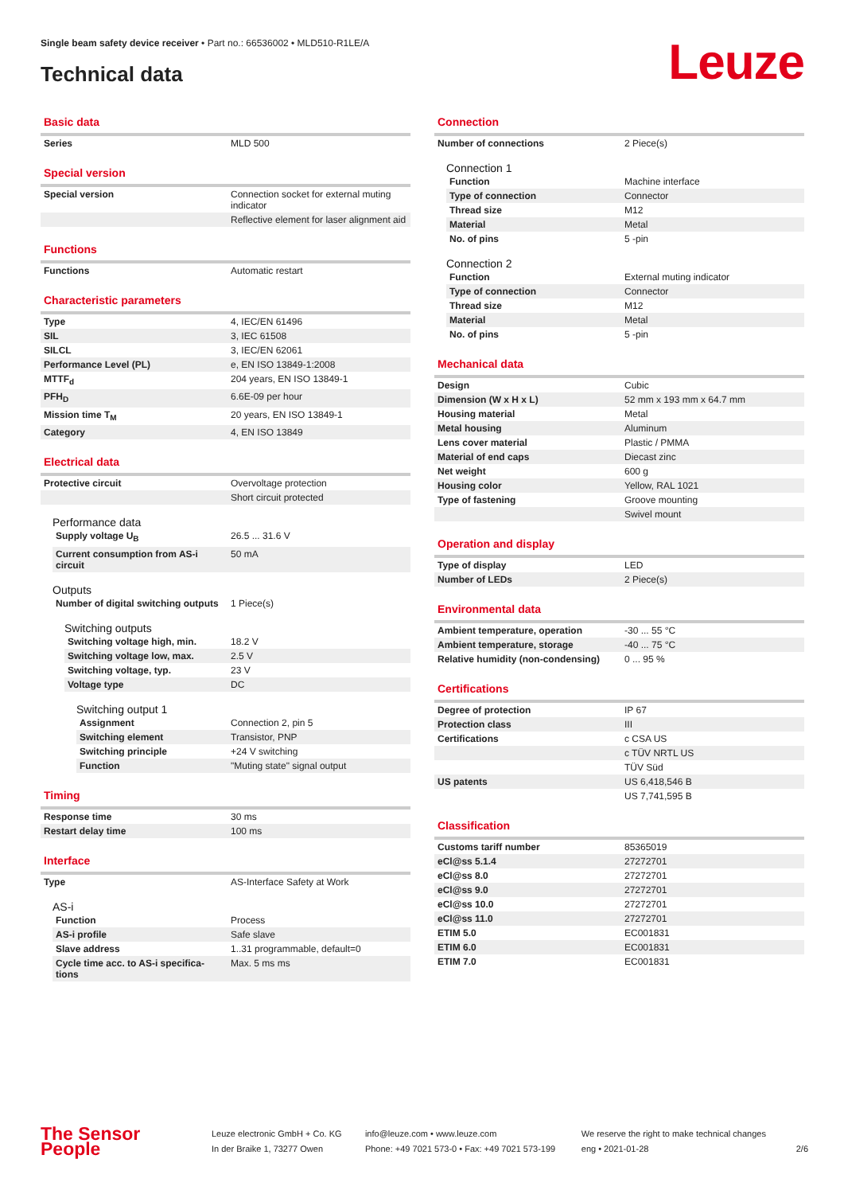Single beam safety device receiver • Part no.: 66536002 • MLD510-R1LE/A
Technical data Leuze
Basic data
| Series | MLD 500 |
Special version
| Special version | Connection socket for external muting indicator |
| | Reflective element for laser alignment aid |
Functions
| Functions | Automatic restart |
Characteristic parameters
| Type | 4, IEC/EN 61496 |
| SIL | 3, IEC 61508 |
| SILCL | 3, IEC/EN 62061 |
| Performance Level (PL) | e, EN ISO 13849-1:2008 |
| MTTF<sub>d</sub> | 204 years, EN ISO 13849-1 |
| PFH<sub>D</sub> | 6.6E-09 per hour |
| Mission time T<sub>M</sub> | 20 years, EN ISO 13849-1 |
| Category | 4, EN ISO 13849 |
Electrical data
| Protective circuit | Overvoltage protection |
| | Short circuit protected |
Performance data
| Supply voltage U<sub>B</sub> | 26.5 ... 31.6 V |
| Current consumption from AS-i circuit | 50 mA |
Outputs
| Number of digital switching outputs | 1 Piece(s) |
Switching outputs
| Switching voltage high, min. | 18.2 V |
| Switching voltage low, max. | 2.5 V |
| Switching voltage, typ. | 23 V |
| Voltage type | DC |
Switching output 1
| Assignment | Connection 2, pin 5 |
| Switching element | Transistor, PNP |
| Switching principle | +24 V switching |
| Function | "Muting state" signal output |
Timing
| Response time | 30 ms |
| Restart delay time | 100 ms |
Interface
| Type | AS-Interface Safety at Work |
AS-i
| Function | Process |
| AS-i profile | Safe slave |
| Slave address | 1..31 programmable, default=0 |
| Cycle time acc. to AS-i specifica-tions | Max. 5 ms ms |
Connection
| Number of connections | 2 Piece(s) |
Connection 1
| Function | Machine interface |
| Type of connection | Connector |
| Thread size | M12 |
| Material | Metal |
| No. of pins | 5 -pin |
Connection 2
| Function | External muting indicator |
| Type of connection | Connector |
| Thread size | M12 |
| Material | Metal |
| No. of pins | 5 -pin |
Mechanical data
| Design | Cubic |
| Dimension (W x H x L) | 52 mm x 193 mm x 64.7 mm |
| Housing material | Metal |
| Metal housing | Aluminum |
| Lens cover material | Plastic / PMMA |
| Material of end caps | Diecast zinc |
| Net weight | 600 g |
| Housing color | Yellow, RAL 1021 |
| Type of fastening | Groove mounting |
| | Swivel mount |
Operation and display
| Type of display | LED |
| Number of LEDs | 2 Piece(s) |
Environmental data
| Ambient temperature, operation | -30 ... 55 °C |
| Ambient temperature, storage | -40 ... 75 °C |
| Relative humidity (non-condensing) | 0 ... 95 % |
Certifications
| Degree of protection | IP 67 |
| Protection class | III |
| Certifications | c CSA US |
| | c TÜV NRTL US |
| | TÜV Süd |
| US patents | US 6,418,546 B |
| | US 7,741,595 B |
Classification
| Customs tariff number | 85365019 |
| eCl@ss 5.1.4 | 27272701 |
| eCl@ss 8.0 | 27272701 |
| eCl@ss 9.0 | 27272701 |
| eCl@ss 10.0 | 27272701 |
| eCl@ss 11.0 | 27272701 |
| ETIM 5.0 | EC001831 |
| ETIM 6.0 | EC001831 |
| ETIM 7.0 | EC001831 |
The Sensor People
Leuze electronic GmbH + Co. KG
In der Braike 1, 73277 Owen
info@leuze.com • www.leuze.com
Phone: +49 7021 573-0 • Fax: +49 7021 573-199
We reserve the right to make technical changes
eng • 2021-01-28
2/6